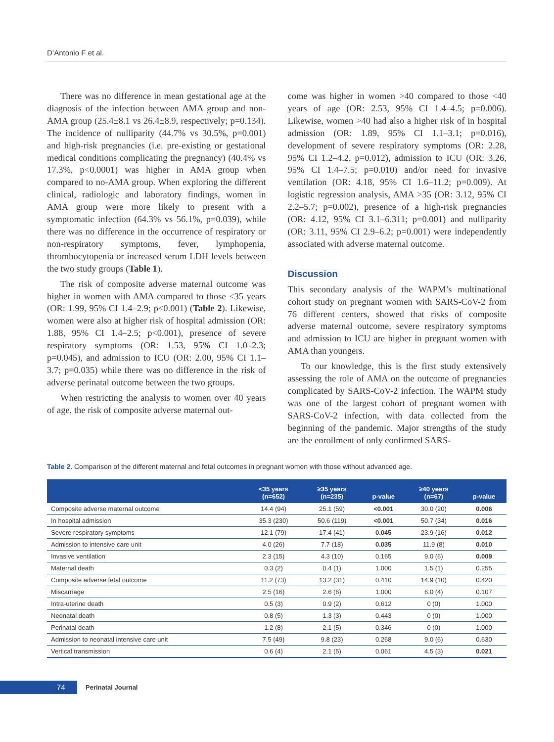D’Antonio F et al.
There was no difference in mean gestational age at the diagnosis of the infection between AMA group and non-AMA group (25.4±8.1 vs 26.4±8.9, respectively; p=0.134). The incidence of nulliparity (44.7% vs 30.5%, p=0.001) and high-risk pregnancies (i.e. pre-existing or gestational medical conditions complicating the pregnancy) (40.4% vs 17.3%, p<0.0001) was higher in AMA group when compared to no-AMA group. When exploring the different clinical, radiologic and laboratory findings, women in AMA group were more likely to present with a symptomatic infection (64.3% vs 56.1%, p=0.039), while there was no difference in the occurrence of respiratory or non-respiratory symptoms, fever, lymphopenia, thrombocytopenia or increased serum LDH levels between the two study groups (Table 1).
The risk of composite adverse maternal outcome was higher in women with AMA compared to those <35 years (OR: 1.99, 95% CI 1.4–2.9; p<0.001) (Table 2). Likewise, women were also at higher risk of hospital admission (OR: 1.88, 95% CI 1.4–2.5; p<0.001), presence of severe respiratory symptoms (OR: 1.53, 95% CI 1.0–2.3; p=0.045), and admission to ICU (OR: 2.00, 95% CI 1.1–3.7; p=0.035) while there was no difference in the risk of adverse perinatal outcome between the two groups.
When restricting the analysis to women over 40 years of age, the risk of composite adverse maternal out-
come was higher in women >40 compared to those <40 years of age (OR: 2.53, 95% CI 1.4–4.5; p=0.006). Likewise, women >40 had also a higher risk of in hospital admission (OR: 1.89, 95% CI 1.1–3.1; p=0.016), development of severe respiratory symptoms (OR: 2.28, 95% CI 1.2–4.2, p=0.012), admission to ICU (OR: 3.26, 95% CI 1.4–7.5; p=0.010) and/or need for invasive ventilation (OR: 4.18, 95% CI 1.6–11.2; p=0.009). At logistic regression analysis, AMA >35 (OR: 3.12, 95% CI 2.2–5.7; p=0.002), presence of a high-risk pregnancies (OR: 4.12, 95% CI 3.1–6.311; p=0.001) and nulliparity (OR: 3.11, 95% CI 2.9–6.2; p=0.001) were independently associated with adverse maternal outcome.
Discussion
This secondary analysis of the WAPM’s multinational cohort study on pregnant women with SARS-CoV-2 from 76 different centers, showed that risks of composite adverse maternal outcome, severe respiratory symptoms and admission to ICU are higher in pregnant women with AMA than youngers.
To our knowledge, this is the first study extensively assessing the role of AMA on the outcome of pregnancies complicated by SARS-CoV-2 infection. The WAPM study was one of the largest cohort of pregnant women with SARS-CoV-2 infection, with data collected from the beginning of the pandemic. Major strengths of the study are the enrollment of only confirmed SARS-
Table 2. Comparison of the different maternal and fetal outcomes in pregnant women with those without advanced age.
| | <35 years (n=652) | ≥35 years (n=235) | p-value | ≥40 years (n=67) | p-value |
| --- | --- | --- | --- | --- | --- |
| Composite adverse maternal outcome | 14.4 (94) | 25.1 (59) | <0.001 | 30.0 (20) | 0.006 |
| In hospital admission | 35.3 (230) | 50.6 (119) | <0.001 | 50.7 (34) | 0.016 |
| Severe respiratory symptoms | 12.1 (79) | 17.4 (41) | 0.045 | 23.9 (16) | 0.012 |
| Admission to intensive care unit | 4.0 (26) | 7.7 (18) | 0.035 | 11.9 (8) | 0.010 |
| Invasive ventilation | 2.3 (15) | 4.3 (10) | 0.165 | 9.0 (6) | 0.009 |
| Maternal death | 0.3 (2) | 0.4 (1) | 1.000 | 1.5 (1) | 0.255 |
| Composite adverse fetal outcome | 11.2 (73) | 13.2 (31) | 0.410 | 14.9 (10) | 0.420 |
| Miscarriage | 2.5 (16) | 2.6 (6) | 1.000 | 6.0 (4) | 0.107 |
| Intra-uterine death | 0.5 (3) | 0.9 (2) | 0.612 | 0 (0) | 1.000 |
| Neonatal death | 0.8 (5) | 1.3 (3) | 0.443 | 0 (0) | 1.000 |
| Perinatal death | 1.2 (8) | 2.1 (5) | 0.346 | 0 (0) | 1.000 |
| Admission to neonatal intensive care unit | 7.5 (49) | 9.8 (23) | 0.268 | 9.0 (6) | 0.630 |
| Vertical transmission | 0.6 (4) | 2.1 (5) | 0.061 | 4.5 (3) | 0.021 |
74
Perinatal Journal